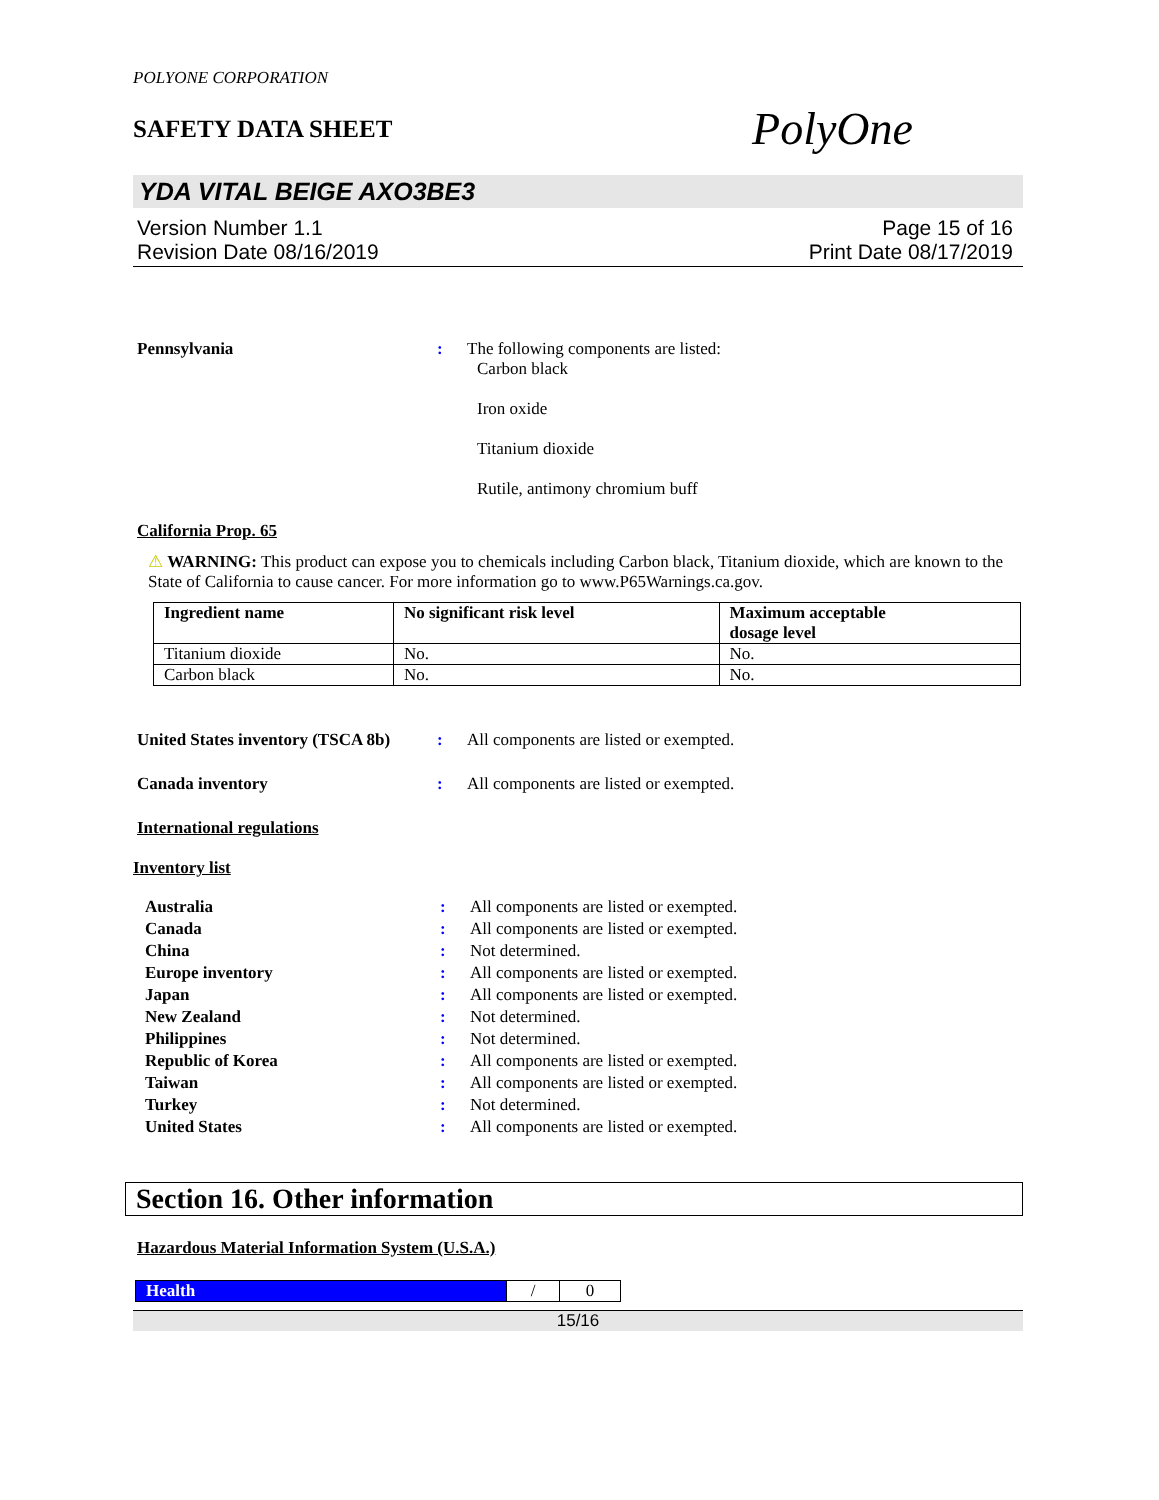POLYONE CORPORATION
SAFETY DATA SHEET
PolyOne
YDA VITAL BEIGE AXO3BE3
Version Number 1.1
Revision Date 08/16/2019
Page 15 of 16
Print Date 08/17/2019
Pennsylvania : The following components are listed:
Carbon black
Iron oxide
Titanium dioxide
Rutile, antimony chromium buff
California Prop. 65
⚠ WARNING: This product can expose you to chemicals including Carbon black, Titanium dioxide, which are known to the State of California to cause cancer. For more information go to www.P65Warnings.ca.gov.
| Ingredient name | No significant risk level | Maximum acceptable dosage level |
| --- | --- | --- |
| Titanium dioxide | No. | No. |
| Carbon black | No. | No. |
United States inventory (TSCA 8b)
: All components are listed or exempted.
Canada inventory : All components are listed or exempted.
International regulations
Inventory list
Australia : All components are listed or exempted.
Canada : All components are listed or exempted.
China : Not determined.
Europe inventory : All components are listed or exempted.
Japan : All components are listed or exempted.
New Zealand : Not determined.
Philippines : Not determined.
Republic of Korea : All components are listed or exempted.
Taiwan : All components are listed or exempted.
Turkey : Not determined.
United States : All components are listed or exempted.
Section 16. Other information
Hazardous Material Information System (U.S.A.)
| Health | / | 0 |
15/16